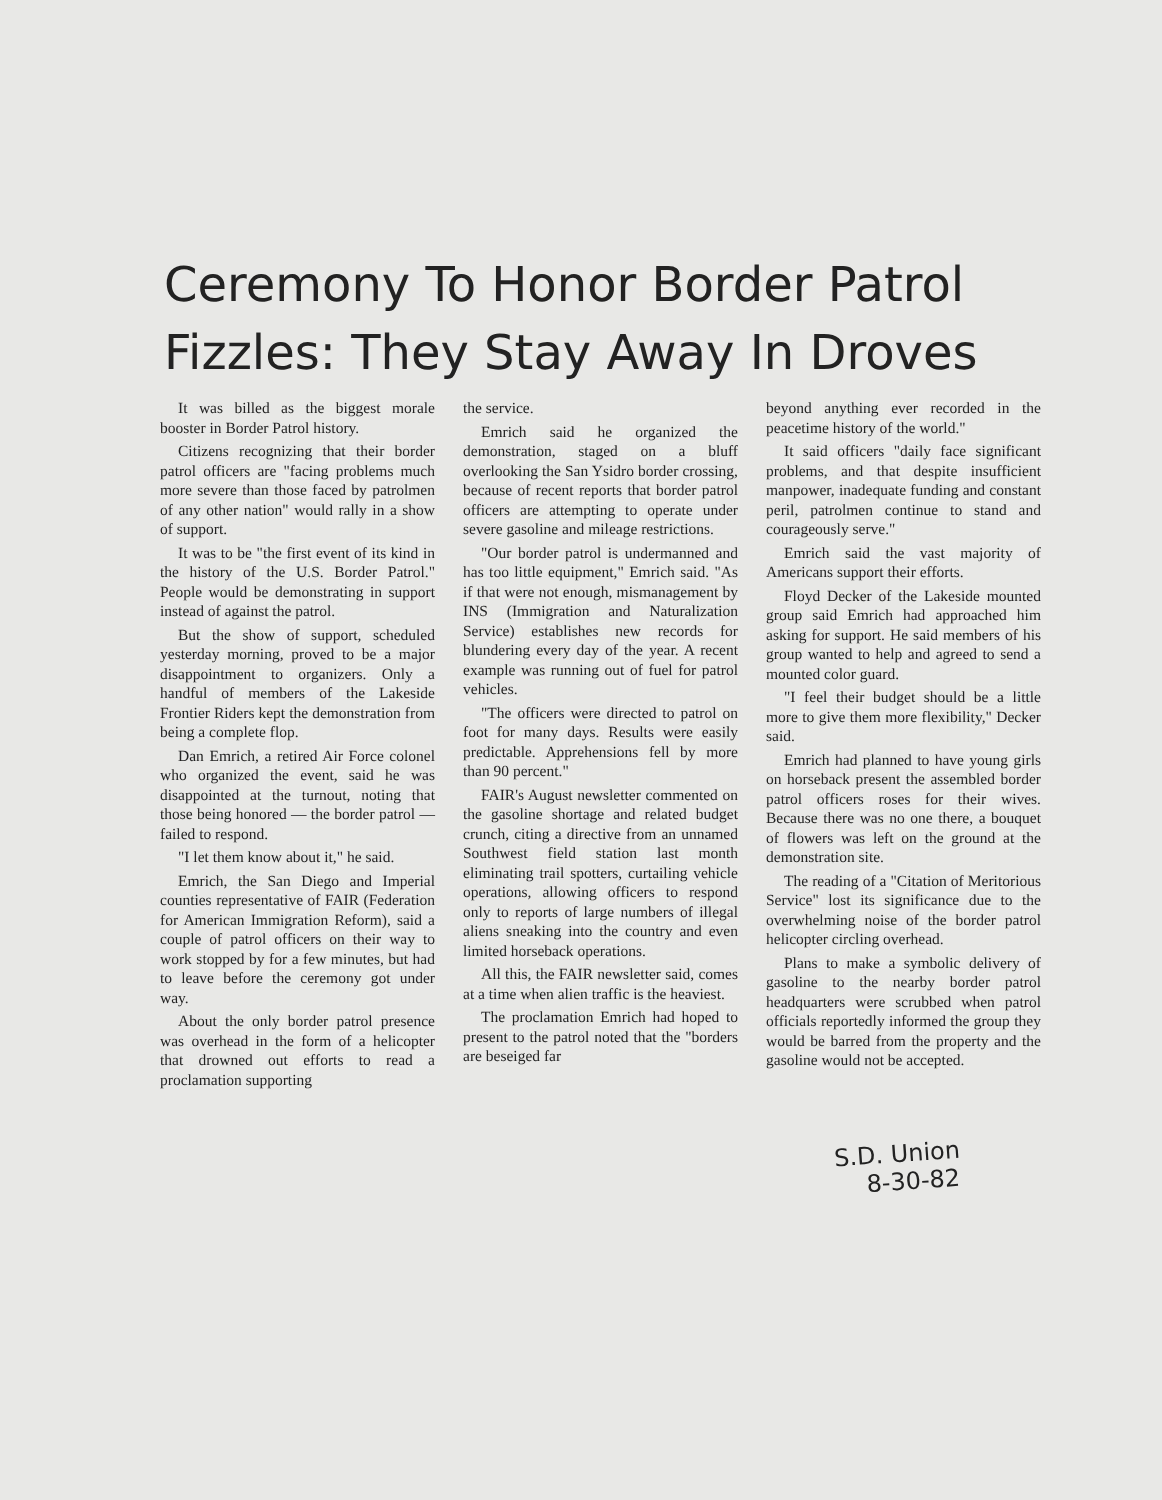Ceremony To Honor Border Patrol Fizzles: They Stay Away In Droves
It was billed as the biggest morale booster in Border Patrol history.
Citizens recognizing that their border patrol officers are "facing problems much more severe than those faced by patrolmen of any other nation" would rally in a show of support.
It was to be "the first event of its kind in the history of the U.S. Border Patrol." People would be demonstrating in support instead of against the patrol.
But the show of support, scheduled yesterday morning, proved to be a major disappointment to organizers. Only a handful of members of the Lakeside Frontier Riders kept the demonstration from being a complete flop.
Dan Emrich, a retired Air Force colonel who organized the event, said he was disappointed at the turnout, noting that those being honored — the border patrol — failed to respond.
"I let them know about it," he said.
Emrich, the San Diego and Imperial counties representative of FAIR (Federation for American Immigration Reform), said a couple of patrol officers on their way to work stopped by for a few minutes, but had to leave before the ceremony got under way.
About the only border patrol presence was overhead in the form of a helicopter that drowned out efforts to read a proclamation supporting
the service.
Emrich said he organized the demonstration, staged on a bluff overlooking the San Ysidro border crossing, because of recent reports that border patrol officers are attempting to operate under severe gasoline and mileage restrictions.
"Our border patrol is undermanned and has too little equipment," Emrich said. "As if that were not enough, mismanagement by INS (Immigration and Naturalization Service) establishes new records for blundering every day of the year. A recent example was running out of fuel for patrol vehicles.
"The officers were directed to patrol on foot for many days. Results were easily predictable. Apprehensions fell by more than 90 percent."
FAIR's August newsletter commented on the gasoline shortage and related budget crunch, citing a directive from an unnamed Southwest field station last month eliminating trail spotters, curtailing vehicle operations, allowing officers to respond only to reports of large numbers of illegal aliens sneaking into the country and even limited horseback operations.
All this, the FAIR newsletter said, comes at a time when alien traffic is the heaviest.
The proclamation Emrich had hoped to present to the patrol noted that the "borders are beseiged far
beyond anything ever recorded in the peacetime history of the world."
It said officers "daily face significant problems, and that despite insufficient manpower, inadequate funding and constant peril, patrolmen continue to stand and courageously serve."
Emrich said the vast majority of Americans support their efforts.
Floyd Decker of the Lakeside mounted group said Emrich had approached him asking for support. He said members of his group wanted to help and agreed to send a mounted color guard.
"I feel their budget should be a little more to give them more flexibility," Decker said.
Emrich had planned to have young girls on horseback present the assembled border patrol officers roses for their wives. Because there was no one there, a bouquet of flowers was left on the ground at the demonstration site.
The reading of a "Citation of Meritorious Service" lost its significance due to the overwhelming noise of the border patrol helicopter circling overhead.
Plans to make a symbolic delivery of gasoline to the nearby border patrol headquarters were scrubbed when patrol officials reportedly informed the group they would be barred from the property and the gasoline would not be accepted.
S.D. Union
8-30-82